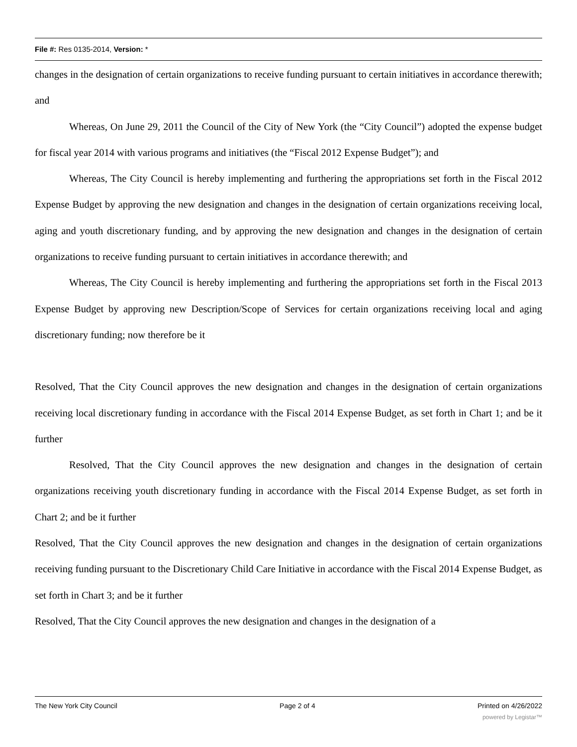File #: Res 0135-2014, Version: *
changes in the designation of certain organizations to receive funding pursuant to certain initiatives in accordance therewith; and
Whereas, On June 29, 2011 the Council of the City of New York (the “City Council”) adopted the expense budget for fiscal year 2014 with various programs and initiatives (the “Fiscal 2012 Expense Budget”); and
Whereas, The City Council is hereby implementing and furthering the appropriations set forth in the Fiscal 2012 Expense Budget by approving the new designation and changes in the designation of certain organizations receiving local, aging and youth discretionary funding, and by approving the new designation and changes in the designation of certain organizations to receive funding pursuant to certain initiatives in accordance therewith; and
Whereas, The City Council is hereby implementing and furthering the appropriations set forth in the Fiscal 2013 Expense Budget by approving new Description/Scope of Services for certain organizations receiving local and aging discretionary funding; now therefore be it
Resolved, That the City Council approves the new designation and changes in the designation of certain organizations receiving local discretionary funding in accordance with the Fiscal 2014 Expense Budget, as set forth in Chart 1; and be it further
Resolved, That the City Council approves the new designation and changes in the designation of certain organizations receiving youth discretionary funding in accordance with the Fiscal 2014 Expense Budget, as set forth in Chart 2; and be it further
Resolved, That the City Council approves the new designation and changes in the designation of certain organizations receiving funding pursuant to the Discretionary Child Care Initiative in accordance with the Fiscal 2014 Expense Budget, as set forth in Chart 3; and be it further
Resolved, That the City Council approves the new designation and changes in the designation of a
The New York City Council Page 2 of 4 Printed on 4/26/2022
powered by Legistar™